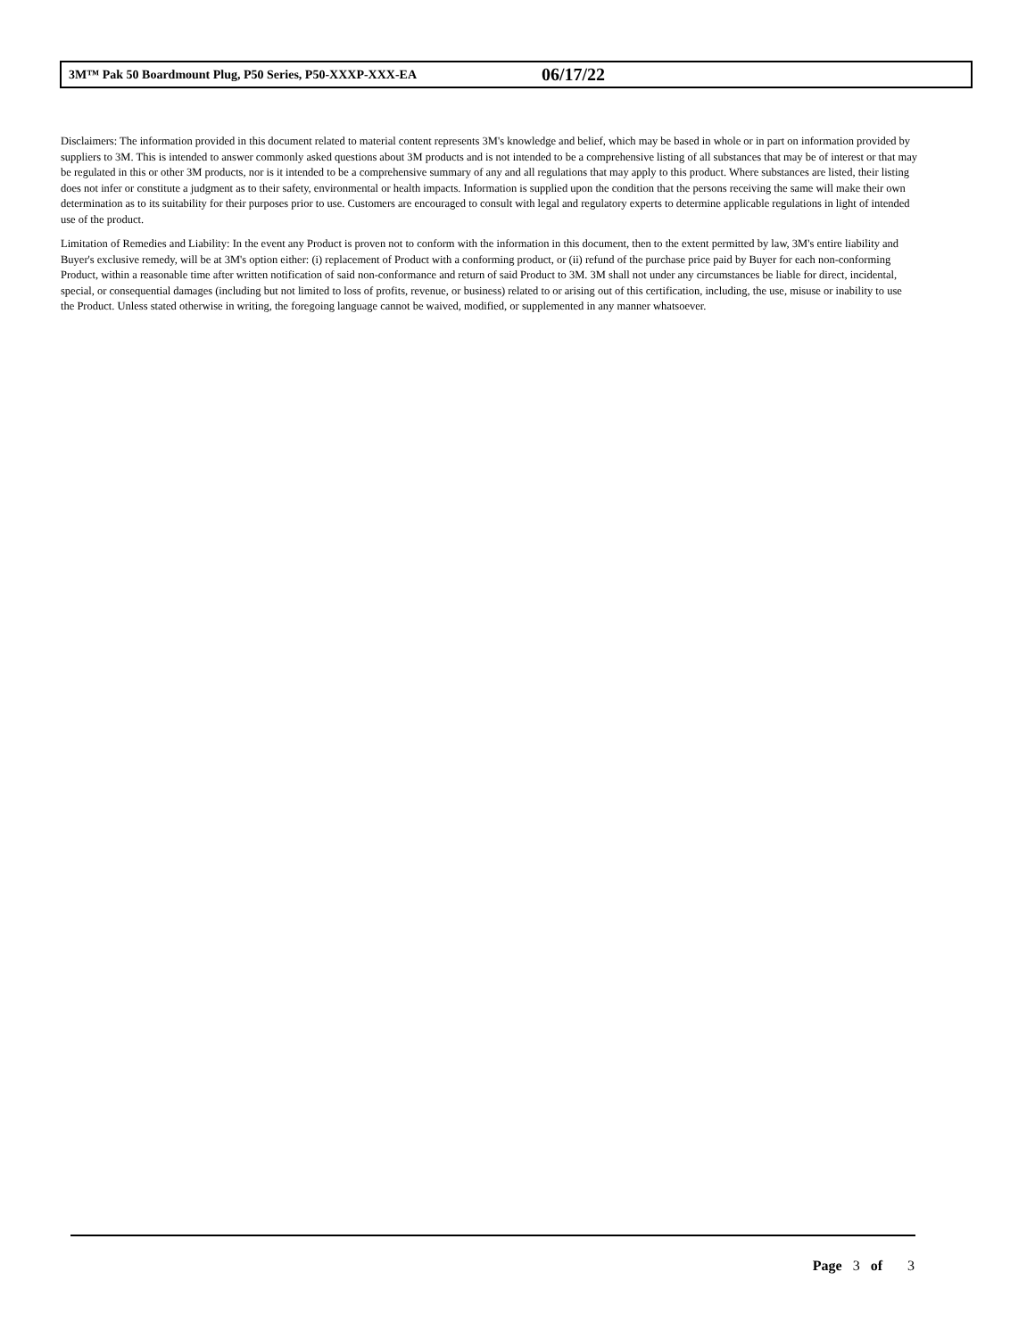3M™ Pak 50 Boardmount Plug, P50 Series, P50-XXXP-XXX-EA 06/17/22
Disclaimers: The information provided in this document related to material content represents 3M's knowledge and belief, which may be based in whole or in part on information provided by suppliers to 3M. This is intended to answer commonly asked questions about 3M products and is not intended to be a comprehensive listing of all substances that may be of interest or that may be regulated in this or other 3M products, nor is it intended to be a comprehensive summary of any and all regulations that may apply to this product. Where substances are listed, their listing does not infer or constitute a judgment as to their safety, environmental or health impacts. Information is supplied upon the condition that the persons receiving the same will make their own determination as to its suitability for their purposes prior to use. Customers are encouraged to consult with legal and regulatory experts to determine applicable regulations in light of intended use of the product.
Limitation of Remedies and Liability: In the event any Product is proven not to conform with the information in this document, then to the extent permitted by law, 3M's entire liability and Buyer's exclusive remedy, will be at 3M's option either: (i) replacement of Product with a conforming product, or (ii) refund of the purchase price paid by Buyer for each non-conforming Product, within a reasonable time after written notification of said non-conformance and return of said Product to 3M. 3M shall not under any circumstances be liable for direct, incidental, special, or consequential damages (including but not limited to loss of profits, revenue, or business) related to or arising out of this certification, including, the use, misuse or inability to use the Product. Unless stated otherwise in writing, the foregoing language cannot be waived, modified, or supplemented in any manner whatsoever.
Page 3 of 3